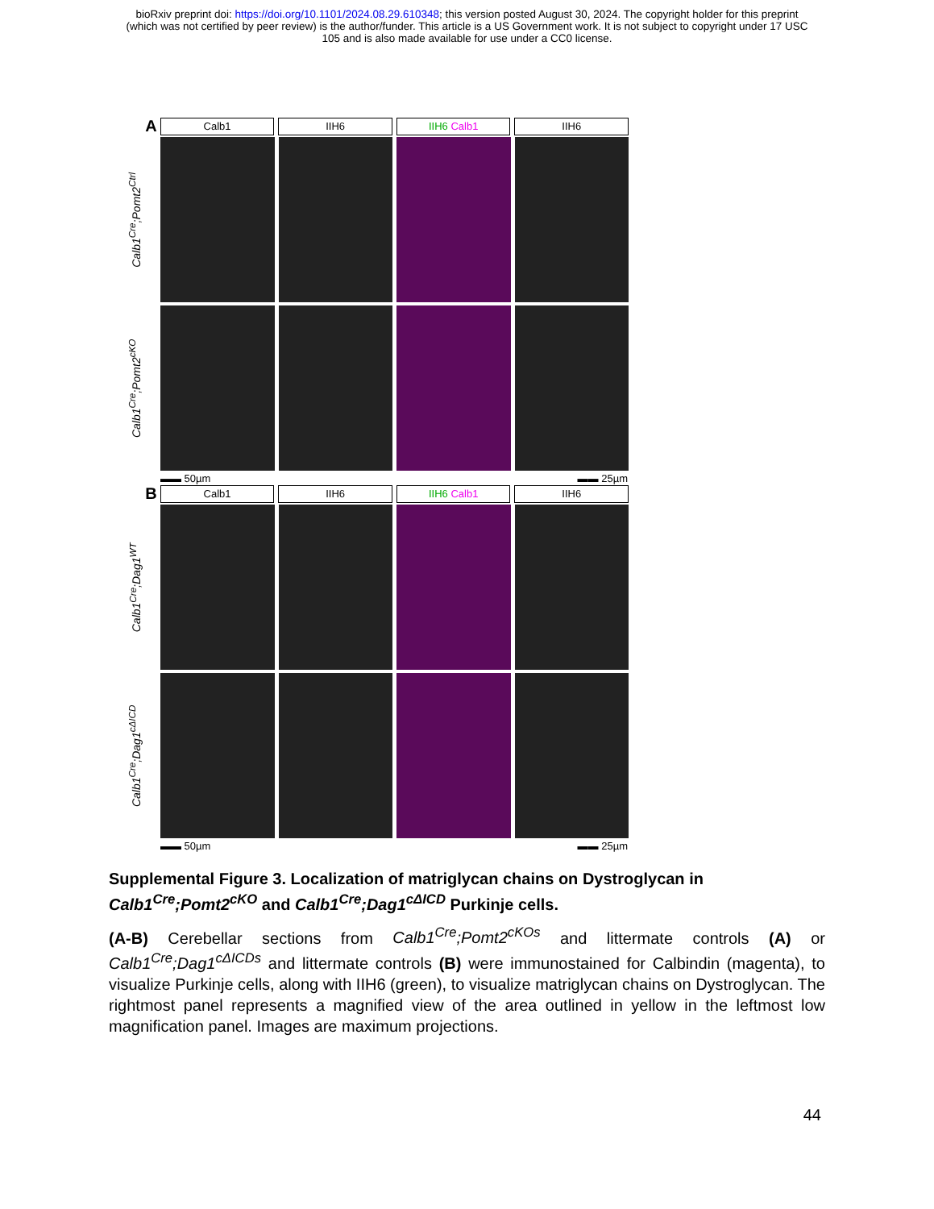bioRxiv preprint doi: https://doi.org/10.1101/2024.08.29.610348; this version posted August 30, 2024. The copyright holder for this preprint
(which was not certified by peer review) is the author/funder. This article is a US Government work. It is not subject to copyright under 17 USC
105 and is also made available for use under a CC0 license.
A
Calb1 IIH6 IIH6 Calb1 IIH6
Calb1<sup>Cre</sup>;Pomt2<sup>Ctrl</sup>
Calb1<sup>Cre</sup>;Pomt2<sup>cKO</sup>
▬▬ 50µm ▬▬ 25µm
B
Calb1 IIH6 IIH6 Calb1 IIH6
Calb1<sup>Cre</sup>;Dag1<sup>WT</sup>
Calb1<sup>Cre</sup>;Dag1<sup>cΔICD</sup>
▬▬ 50µm ▬▬ 25µm
Supplemental Figure 3. Localization of matriglycan chains on Dystroglycan in Calb1<sup>Cre</sup>;Pomt2<sup>cKO</sup> and Calb1<sup>Cre</sup>;Dag1<sup>cΔICD</sup> Purkinje cells.
(A-B) Cerebellar sections from Calb1<sup>Cre</sup>;Pomt2<sup>cKOs</sup> and littermate controls (A) or Calb1<sup>Cre</sup>;Dag1<sup>cΔICDs</sup> and littermate controls (B) were immunostained for Calbindin (magenta), to visualize Purkinje cells, along with IIH6 (green), to visualize matriglycan chains on Dystroglycan. The rightmost panel represents a magnified view of the area outlined in yellow in the leftmost low magnification panel. Images are maximum projections.
44